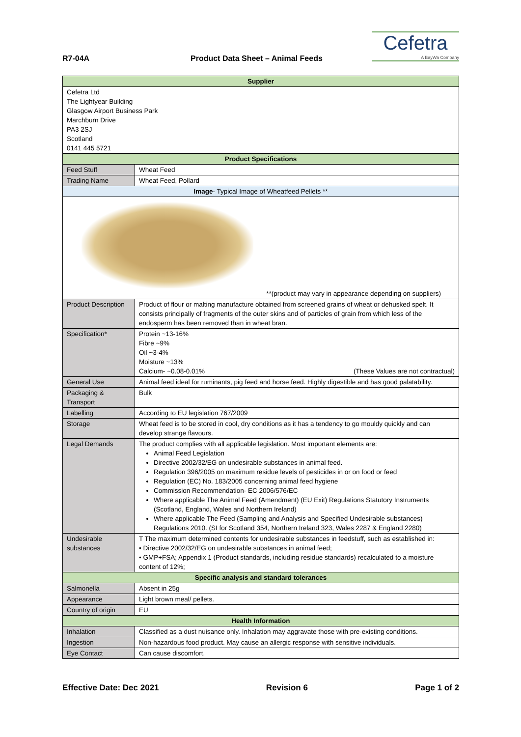R7-04A
Product Data Sheet – Animal Feeds
Cefetra
A BayWa Company
| Supplier | | |
| --- | --- | --- |
| Cefetra Ltd The Lightyear Building Glasgow Airport Business Park Marchburn Drive PA3 2SJ Scotland 0141 445 5721 | | |
| Product Specifications | | |
| Feed Stuff | Wheat Feed | |
| Trading Name | Wheat Feed, Pollard | |
| Image - Typical Image of Wheatfeed Pellets ** | | |
| **(product may vary in appearance depending on suppliers) | | |
| Product Description | | Product of flour or malting manufacture obtained from screened grains of wheat or dehusked spelt. It consists principally of fragments of the outer skins and of particles of grain from which less of the endosperm has been removed than in wheat bran. |
| Specification* | | Protein ~13-16% Fibre ~9% Oil ~3-4% Moisture ~13% Calcium- ~0.08-0.01% (These Values are not contractual) |
| General Use | | Animal feed ideal for ruminants, pig feed and horse feed. Highly digestible and has good palatability. |
| Packaging & Transport | | Bulk |
| Labelling | | According to EU legislation 767/2009 |
| Storage | | Wheat feed is to be stored in cool, dry conditions as it has a tendency to go mouldy quickly and can develop strange flavours. |
| Legal Demands | | The product complies with all applicable legislation. Most important elements are: Animal Feed Legislation Directive 2002/32/EG on undesirable substances in animal feed. Regulation 396/2005 on maximum residue levels of pesticides in or on food or feed Regulation (EC) No. 183/2005 concerning animal feed hygiene Commission Recommendation- EC 2006/576/EC Where applicable The Animal Feed (Amendment) (EU Exit) Regulations Statutory Instruments (Scotland, England, Wales and Northern Ireland) Where applicable The Feed (Sampling and Analysis and Specified Undesirable substances) Regulations 2010. (SI for Scotland 354, Northern Ireland 323, Wales 2287 & England 2280) |
| Undesirable substances | | T The maximum determined contents for undesirable substances in feedstuff, such as established in: • Directive 2002/32/EG on undesirable substances in animal feed; • GMP+FSA; Appendix 1 (Product standards, including residue standards) recalculated to a moisture content of 12%; |
| Specific analysis and standard tolerances | | |
| Salmonella | | Absent in 25g |
| Appearance | | Light brown meal/ pellets. |
| Country of origin | | EU |
| Health Information | | |
| Inhalation | | Classified as a dust nuisance only. Inhalation may aggravate those with pre-existing conditions. |
| Ingestion | | Non-hazardous food product. May cause an allergic response with sensitive individuals. |
| Eye Contact | | Can cause discomfort. |
Effective Date: Dec 2021 Revision 6 Page 1 of 2